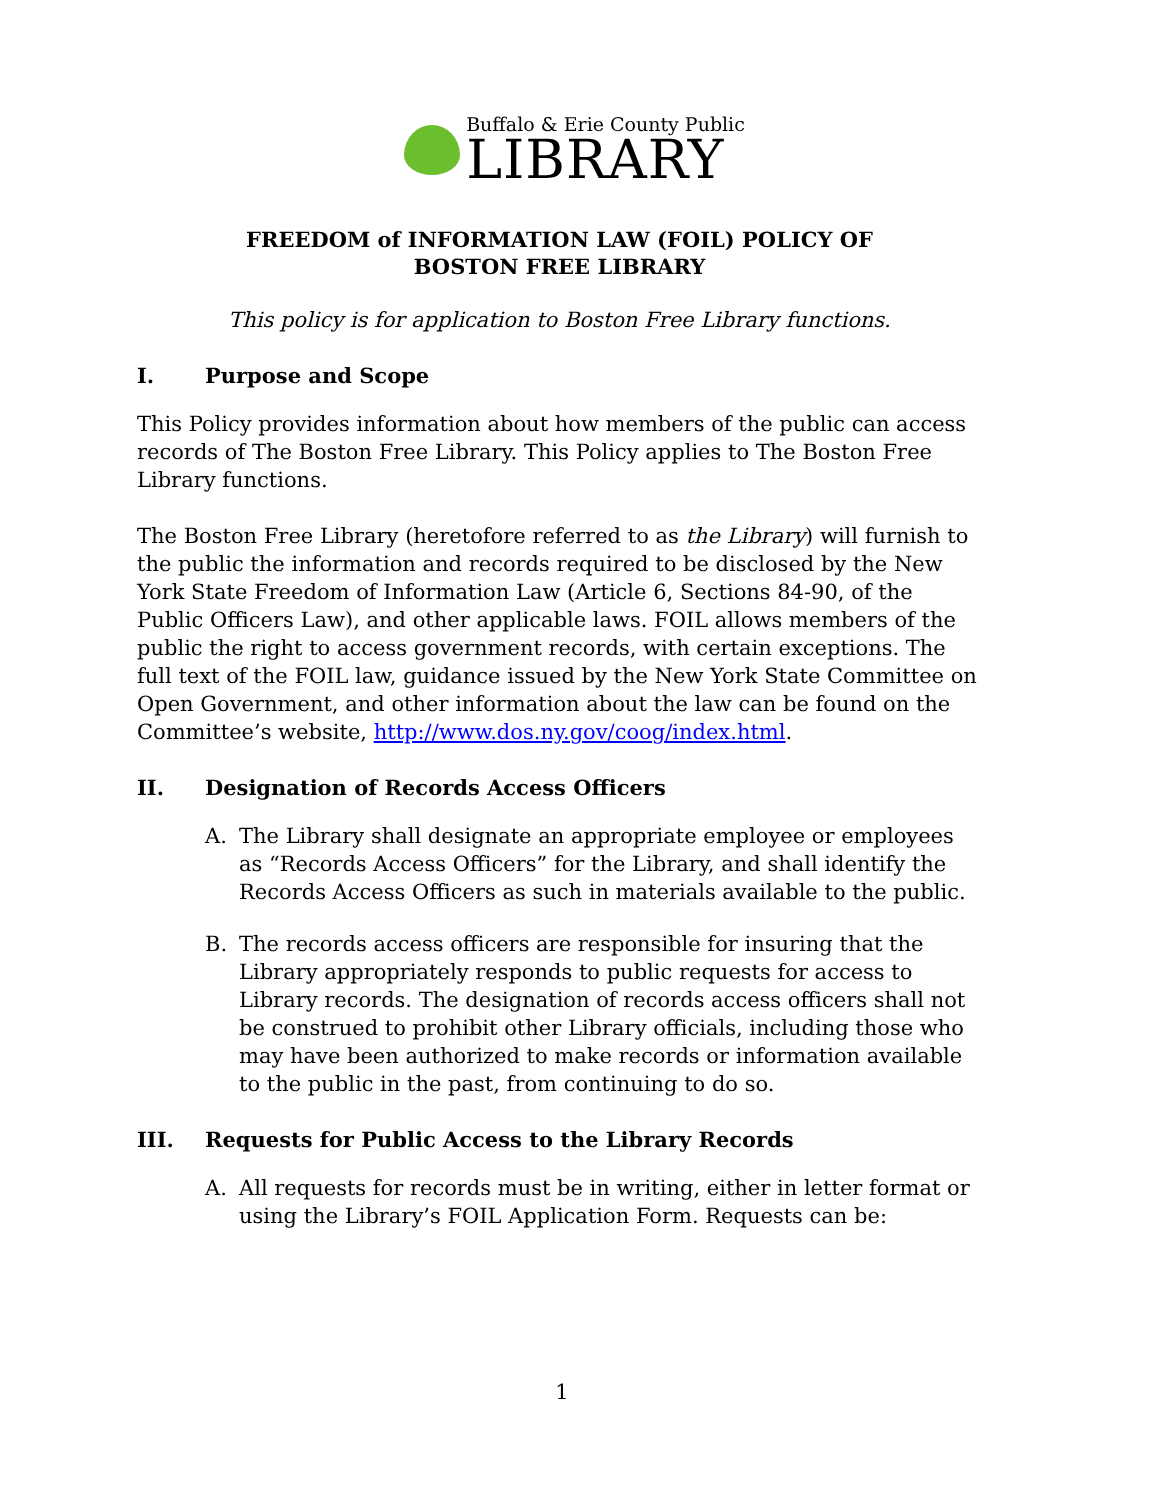Buffalo & Erie County Public
LIBRARY
FREEDOM of INFORMATION LAW (FOIL) POLICY OF
BOSTON FREE LIBRARY
This policy is for application to Boston Free Library functions.
I. Purpose and Scope
This Policy provides information about how members of the public can access records of The Boston Free Library. This Policy applies to The Boston Free Library functions.
The Boston Free Library (heretofore referred to as the Library) will furnish to the public the information and records required to be disclosed by the New York State Freedom of Information Law (Article 6, Sections 84-90, of the Public Officers Law), and other applicable laws. FOIL allows members of the public the right to access government records, with certain exceptions. The full text of the FOIL law, guidance issued by the New York State Committee on Open Government, and other information about the law can be found on the Committee’s website, http://www.dos.ny.gov/coog/index.html.
II. Designation of Records Access Officers
A. The Library shall designate an appropriate employee or employees as “Records Access Officers” for the Library, and shall identify the Records Access Officers as such in materials available to the public.
B. The records access officers are responsible for insuring that the Library appropriately responds to public requests for access to Library records. The designation of records access officers shall not be construed to prohibit other Library officials, including those who may have been authorized to make records or information available to the public in the past, from continuing to do so.
III. Requests for Public Access to the Library Records
A. All requests for records must be in writing, either in letter format or using the Library’s FOIL Application Form. Requests can be:
1